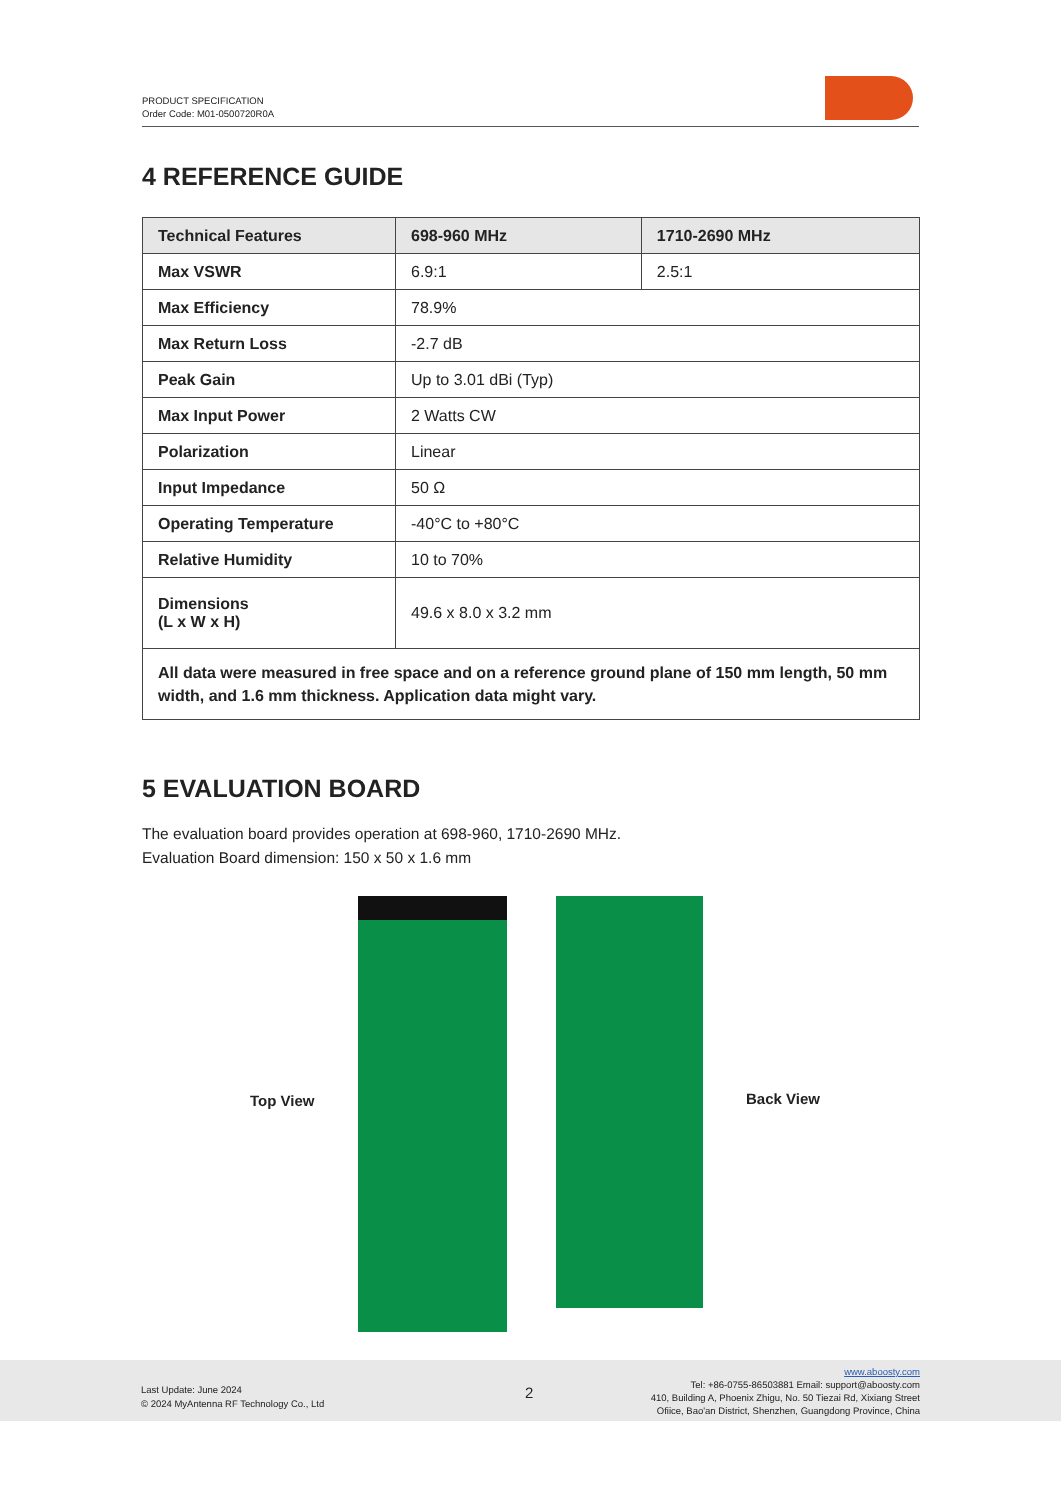PRODUCT SPECIFICATION
Order Code: M01-0500720R0A
4 REFERENCE GUIDE
| Technical Features | 698-960 MHz | 1710-2690 MHz |
| --- | --- | --- |
| Max VSWR | 6.9:1 | 2.5:1 |
| Max Efficiency | 78.9% | |
| Max Return Loss | -2.7 dB | |
| Peak Gain | Up to 3.01 dBi (Typ) | |
| Max Input Power | 2 Watts CW | |
| Polarization | Linear | |
| Input Impedance | 50 Ω | |
| Operating Temperature | -40°C to +80°C | |
| Relative Humidity | 10 to 70% | |
| Dimensions (L x W x H) | 49.6 x 8.0 x 3.2 mm | |
| All data were measured in free space and on a reference ground plane of 150 mm length, 50 mm width, and 1.6 mm thickness. Application data might vary. | | |
5 EVALUATION BOARD
The evaluation board provides operation at 698-960, 1710-2690 MHz.
Evaluation Board dimension: 150 x 50 x 1.6 mm
Top View Back View
Last Update: June 2024
© 2024 MyAntenna RF Technology Co., Ltd
2
www.aboosty.com
Tel: +86-0755-86503881 Email: support@aboosty.com
410, Building A, Phoenix Zhigu, No. 50 Tiezai Rd, Xixiang Street
Ofiice, Bao'an District, Shenzhen, Guangdong Province, China